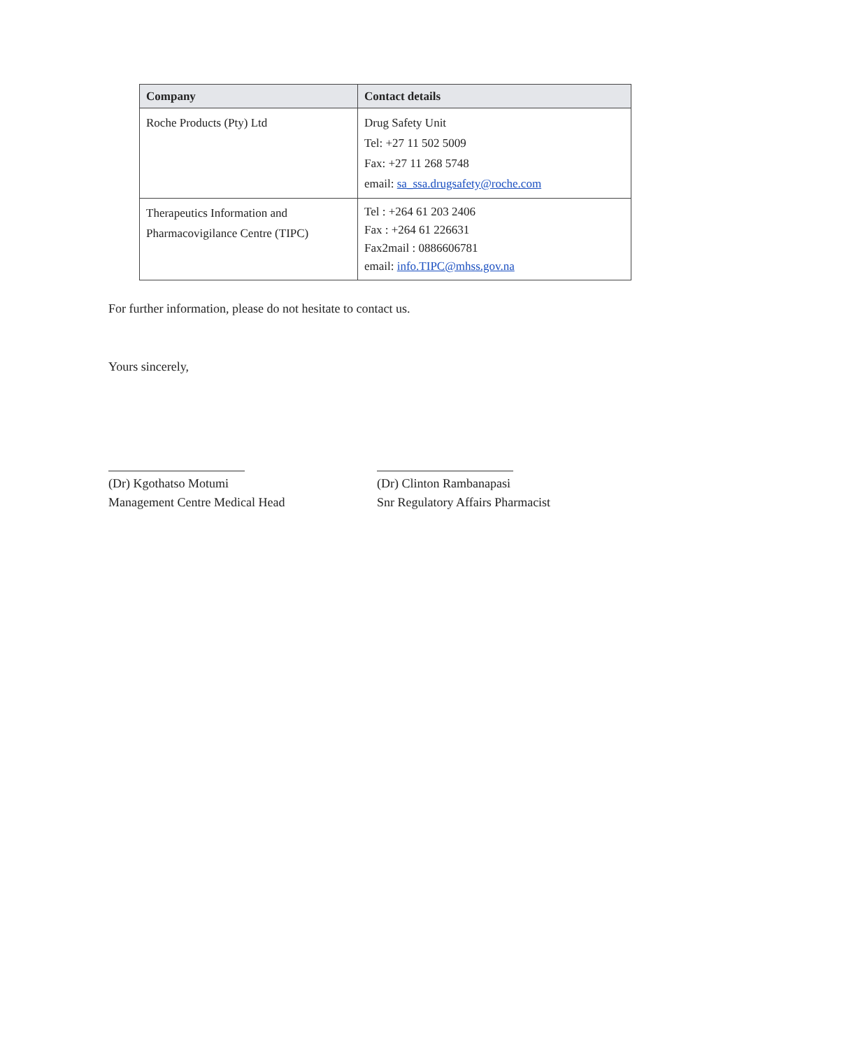| Company | Contact details |
| --- | --- |
| Roche Products (Pty) Ltd | Drug Safety Unit Tel: +27 11 502 5009 Fax: +27 11 268 5748 email: sa_ssa.drugsafety@roche.com |
| Therapeutics Information and Pharmacovigilance Centre (TIPC) | Tel : +264 61 203 2406 Fax : +264 61 226631 Fax2mail : 0886606781 email: info.TIPC@mhss.gov.na |
For further information, please do not hesitate to contact us.
Yours sincerely,
(Dr) Kgothatso Motumi
Management Centre Medical Head
(Dr) Clinton Rambanapasi
Snr Regulatory Affairs Pharmacist